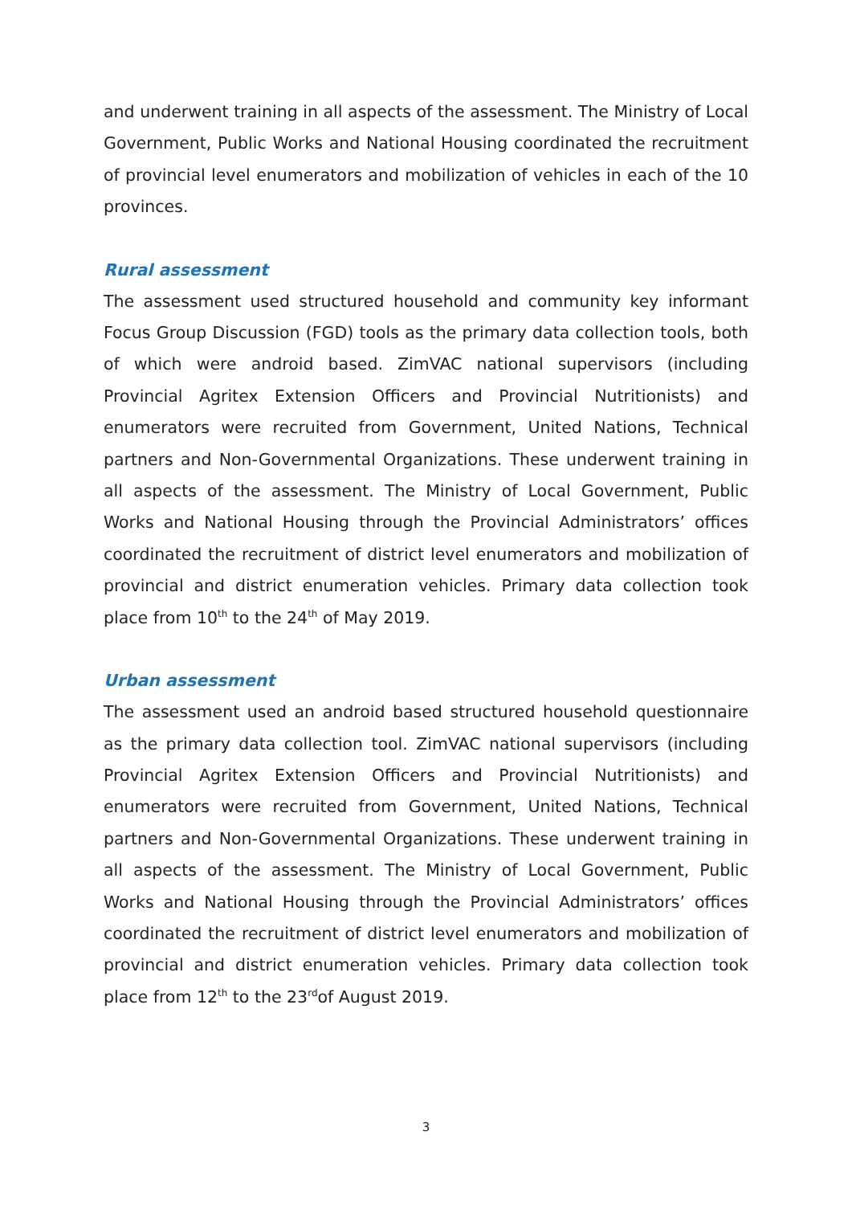and underwent training in all aspects of the assessment. The Ministry of Local Government, Public Works and National Housing coordinated the recruitment of provincial level enumerators and mobilization of vehicles in each of the 10 provinces.
Rural assessment
The assessment used structured household and community key informant Focus Group Discussion (FGD) tools as the primary data collection tools, both of which were android based. ZimVAC national supervisors (including Provincial Agritex Extension Officers and Provincial Nutritionists) and enumerators were recruited from Government, United Nations, Technical partners and Non-Governmental Organizations. These underwent training in all aspects of the assessment. The Ministry of Local Government, Public Works and National Housing through the Provincial Administrators’ offices coordinated the recruitment of district level enumerators and mobilization of provincial and district enumeration vehicles. Primary data collection took place from 10<sup>th</sup> to the 24<sup>th</sup> of May 2019.
Urban assessment
The assessment used an android based structured household questionnaire as the primary data collection tool. ZimVAC national supervisors (including Provincial Agritex Extension Officers and Provincial Nutritionists) and enumerators were recruited from Government, United Nations, Technical partners and Non-Governmental Organizations. These underwent training in all aspects of the assessment. The Ministry of Local Government, Public Works and National Housing through the Provincial Administrators’ offices coordinated the recruitment of district level enumerators and mobilization of provincial and district enumeration vehicles. Primary data collection took place from 12<sup>th</sup> to the 23<sup>rd</sup>of August 2019.
3